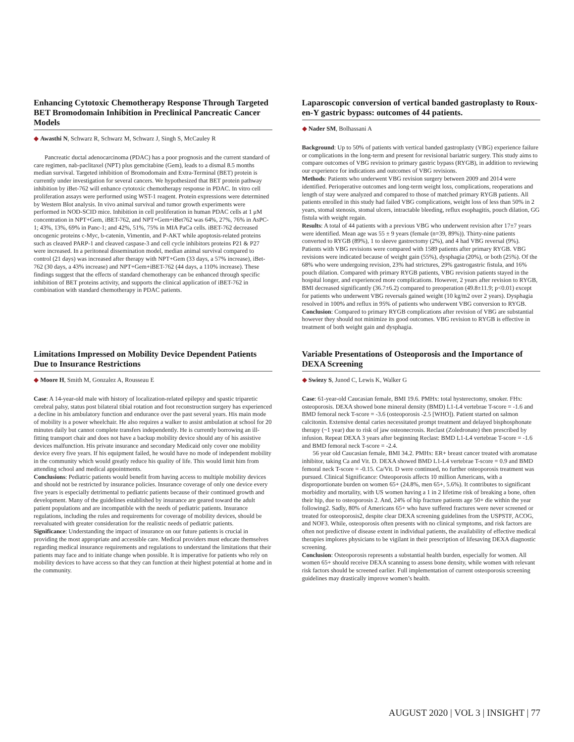Enhancing Cytotoxic Chemotherapy Response Through Targeted BET Bromodomain Inhibition in Preclinical Pancreatic Cancer Models
◆ Awasthi N, Schwarz R, Schwarz M, Schwarz J, Singh S, McCauley R
Pancreatic ductal adenocarcinoma (PDAC) has a poor prognosis and the current standard of care regimen, nab-paclitaxel (NPT) plus gemcitabine (Gem), leads to a dismal 8.5 months median survival. Targeted inhibition of Bromodomain and Extra-Terminal (BET) protein is currently under investigation for several cancers. We hypothesized that BET protein pathway inhibition by iBet-762 will enhance cytotoxic chemotherapy response in PDAC. In vitro cell proliferation assays were performed using WST-1 reagent. Protein expressions were determined by Western Blot analysis. In vivo animal survival and tumor growth experiments were performed in NOD-SCID mice. Inhibition in cell proliferation in human PDAC cells at 1 μM concentration in NPT+Gem, iBET-762, and NPT+Gem+iBet762 was 64%, 27%, 76% in AsPC-1; 43%, 13%, 69% in Panc-1; and 42%, 51%, 75% in MIA PaCa cells. iBET-762 decreased oncogenic proteins c-Myc, b-catenin, Vimentin, and P-AKT while apoptosis-related proteins such as cleaved PARP-1 and cleaved caspase-3 and cell cycle inhibitors proteins P21 & P27 were increased. In a peritoneal dissemination model, median animal survival compared to control (21 days) was increased after therapy with NPT+Gem (33 days, a 57% increase), iBet-762 (30 days, a 43% increase) and NPT+Gem+iBET-762 (44 days, a 110% increase). These findings suggest that the effects of standard chemotherapy can be enhanced through specific inhibition of BET proteins activity, and supports the clinical application of iBET-762 in combination with standard chemotherapy in PDAC patients.
Laparoscopic conversion of vertical banded gastroplasty to Roux-en-Y gastric bypass: outcomes of 44 patients.
◆ Nader SM, Bolhassani A
Background: Up to 50% of patients with vertical banded gastroplasty (VBG) experience failure or complications in the long-term and present for revisional bariatric surgery. This study aims to compare outcomes of VBG revision to primary gastric bypass (RYGB), in addition to reviewing our experience for indications and outcomes of VBG revisions.
Methods: Patients who underwent VBG revision surgery between 2009 and 2014 were identified. Perioperative outcomes and long-term weight loss, complications, reoperations and length of stay were analyzed and compared to those of matched primary RYGB patients. All patients enrolled in this study had failed VBG complications, weight loss of less than 50% in 2 years, stomal stenosis, stomal ulcers, intractable bleeding, reflux esophagitis, pouch dilation, GG fistula with weight regain.
Results: A total of 44 patients with a previous VBG who underwent revision after 17±7 years were identified. Mean age was 55 ± 9 years (female (n=39, 89%)). Thirty-nine patients converted to RYGB (89%), 1 to sleeve gastrectomy (2%), and 4 had VBG reversal (9%). Patients with VBG revisions were compared with 1589 patients after primary RYGB. VBG revisions were indicated because of weight gain (55%), dysphagia (20%), or both (25%). Of the 68% who were undergoing revision, 23% had strictures, 29% gastrogastric fistula, and 16% pouch dilation. Compared with primary RYGB patients, VBG revision patients stayed in the hospital longer, and experienced more complications. However, 2 years after revision to RYGB, BMI decreased significantly (36.7±6.2) compared to preoperation (49.8±11.9; p<0.01) except for patients who underwent VBG reversals gained weight (10 kg/m2 over 2 years). Dysphagia resolved in 100% and reflux in 95% of patients who underwent VBG conversion to RYGB.
Conclusion: Compared to primary RYGB complications after revision of VBG are substantial however they should not minimize its good outcomes. VBG revision to RYGB is effective in treatment of both weight gain and dysphagia.
Limitations Impressed on Mobility Device Dependent Patients Due to Insurance Restrictions
◆ Moore H, Smith M, Gonzalez A, Rousseau E
Case: A 14-year-old male with history of localization-related epilepsy and spastic triparetic cerebral palsy, status post bilateral tibial rotation and foot reconstruction surgery has experienced a decline in his ambulatory function and endurance over the past several years. His main mode of mobility is a power wheelchair. He also requires a walker to assist ambulation at school for 20 minutes daily but cannot complete transfers independently. He is currently borrowing an ill-fitting transport chair and does not have a backup mobility device should any of his assistive devices malfunction. His private insurance and secondary Medicaid only cover one mobility device every five years. If his equipment failed, he would have no mode of independent mobility in the community which would greatly reduce his quality of life. This would limit him from attending school and medical appointments.
Conclusions: Pediatric patients would benefit from having access to multiple mobility devices and should not be restricted by insurance policies. Insurance coverage of only one device every five years is especially detrimental to pediatric patients because of their continued growth and development. Many of the guidelines established by insurance are geared toward the adult patient populations and are incompatible with the needs of pediatric patients. Insurance regulations, including the rules and requirements for coverage of mobility devices, should be reevaluated with greater consideration for the realistic needs of pediatric patients.
Significance: Understanding the impact of insurance on our future patients is crucial in providing the most appropriate and accessible care. Medical providers must educate themselves regarding medical insurance requirements and regulations to understand the limitations that their patients may face and to initiate change when possible. It is imperative for patients who rely on mobility devices to have access so that they can function at their highest potential at home and in the community.
Variable Presentations of Osteoporosis and the Importance of DEXA Screening
◆ Swiezy S, Junod C, Lewis K, Walker G
Case: 61-year-old Caucasian female, BMI 19.6. PMHx: total hysterectomy, smoker. FHx: osteoporosis. DEXA showed bone mineral density (BMD) L1-L4 vertebrae T-score = -1.6 and BMD femoral neck T-score = -3.6 (osteoporosis -2.5 [WHO]). Patient started on salmon calcitonin. Extensive dental caries necessitated prompt treatment and delayed bisphosphonate therapy (~1 year) due to risk of jaw osteonecrosis. Reclast (Zoledronate) then prescribed by infusion. Repeat DEXA 3 years after beginning Reclast: BMD L1-L4 vertebrae T-score = -1.6 and BMD femoral neck T-score = -2.4.
56 year old Caucasian female, BMI 34.2. PMHx: ER+ breast cancer treated with aromatase inhibitor, taking Ca and Vit. D. DEXA showed BMD L1-L4 vertebrae T-score = 0.9 and BMD femoral neck T-score = -0.15. Ca/Vit. D were continued, no further osteoporosis treatment was pursued. Clinical Significance: Osteoporosis affects 10 million Americans, with a disproportionate burden on women 65+ (24.8%, men 65+, 5.6%). It contributes to significant morbidity and mortality, with US women having a 1 in 2 lifetime risk of breaking a bone, often their hip, due to osteoporosis 2. And, 24% of hip fracture patients age 50+ die within the year following2. Sadly, 80% of Americans 65+ who have suffered fractures were never screened or treated for osteoporosis2, despite clear DEXA screening guidelines from the USPSTF, ACOG, and NOF3. While, osteoporosis often presents with no clinical symptoms, and risk factors are often not predictive of disease extent in individual patients, the availability of effective medical therapies implores physicians to be vigilant in their prescription of lifesaving DEXA diagnostic screening.
Conclusion: Osteoporosis represents a substantial health burden, especially for women. All women 65+ should receive DEXA scanning to assess bone density, while women with relevant risk factors should be screened earlier. Full implementation of current osteoporosis screening guidelines may drastically improve women’s health.
AUGUST 2020 | VOL 3 | INSIGHT | 77